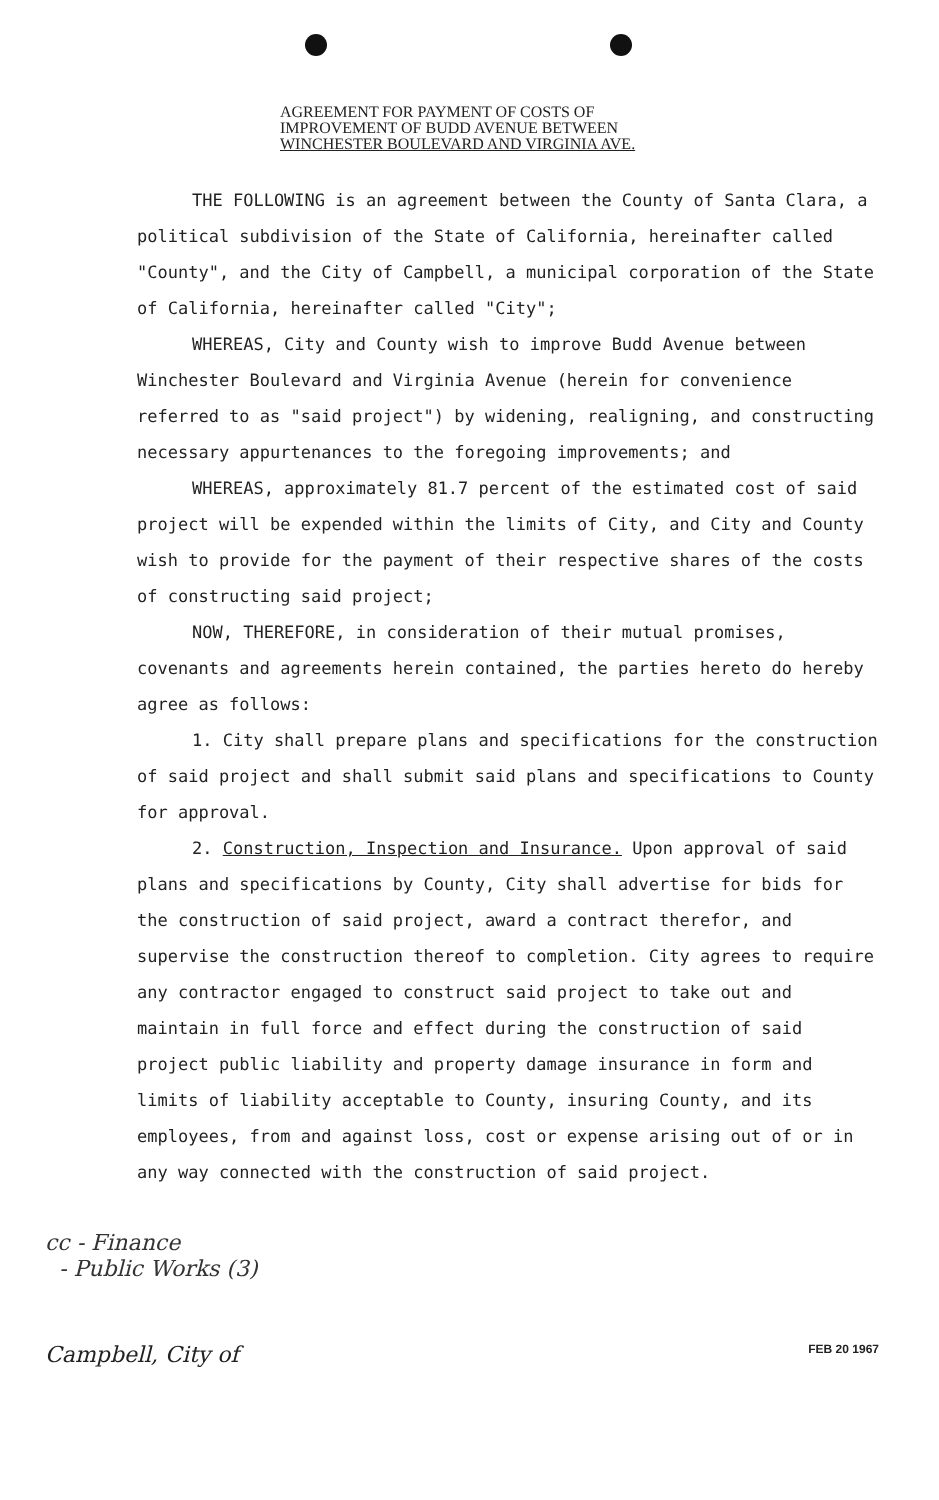AGREEMENT FOR PAYMENT OF COSTS OF
IMPROVEMENT OF BUDD AVENUE BETWEEN
WINCHESTER BOULEVARD AND VIRGINIA AVE.
THE FOLLOWING is an agreement between the County of Santa Clara, a political subdivision of the State of California, hereinafter called "County", and the City of Campbell, a municipal corporation of the State of California, hereinafter called "City";
WHEREAS, City and County wish to improve Budd Avenue between Winchester Boulevard and Virginia Avenue (herein for convenience referred to as "said project") by widening, realigning, and constructing necessary appurtenances to the foregoing improvements; and
WHEREAS, approximately 81.7 percent of the estimated cost of said project will be expended within the limits of City, and City and County wish to provide for the payment of their respective shares of the costs of constructing said project;
NOW, THEREFORE, in consideration of their mutual promises, covenants and agreements herein contained, the parties hereto do hereby agree as follows:
1. City shall prepare plans and specifications for the construction of said project and shall submit said plans and specifications to County for approval.
2. Construction, Inspection and Insurance. Upon approval of said plans and specifications by County, City shall advertise for bids for the construction of said project, award a contract therefor, and supervise the construction thereof to completion. City agrees to require any contractor engaged to construct said project to take out and maintain in full force and effect during the construction of said project public liability and property damage insurance in form and limits of liability acceptable to County, insuring County, and its employees, from and against loss, cost or expense arising out of or in any way connected with the construction of said project.
cc - Finance
- Public Works (3)
Campbell, City of FEB 20 1967